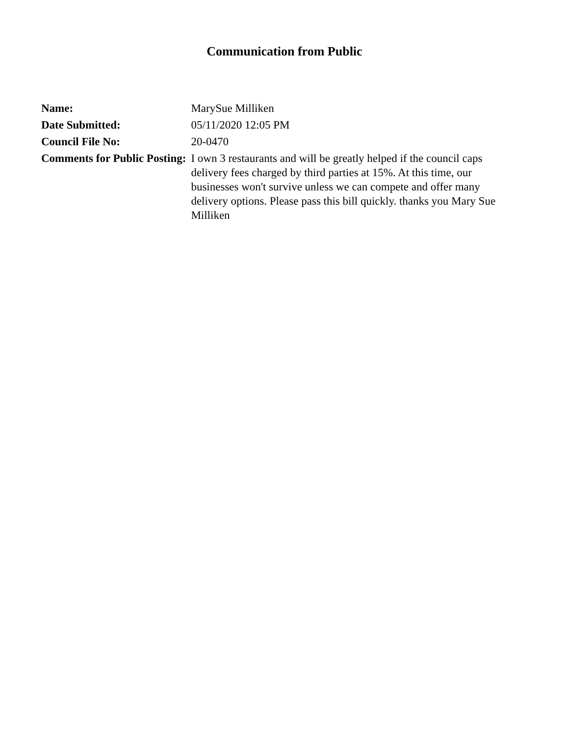Communication from Public
| Name: | MarySue Milliken |
| Date Submitted: | 05/11/2020 12:05 PM |
| Council File No: | 20-0470 |
| Comments for Public Posting: | I own 3 restaurants and will be greatly helped if the council caps delivery fees charged by third parties at 15%. At this time, our businesses won't survive unless we can compete and offer many delivery options. Please pass this bill quickly. thanks you Mary Sue Milliken |